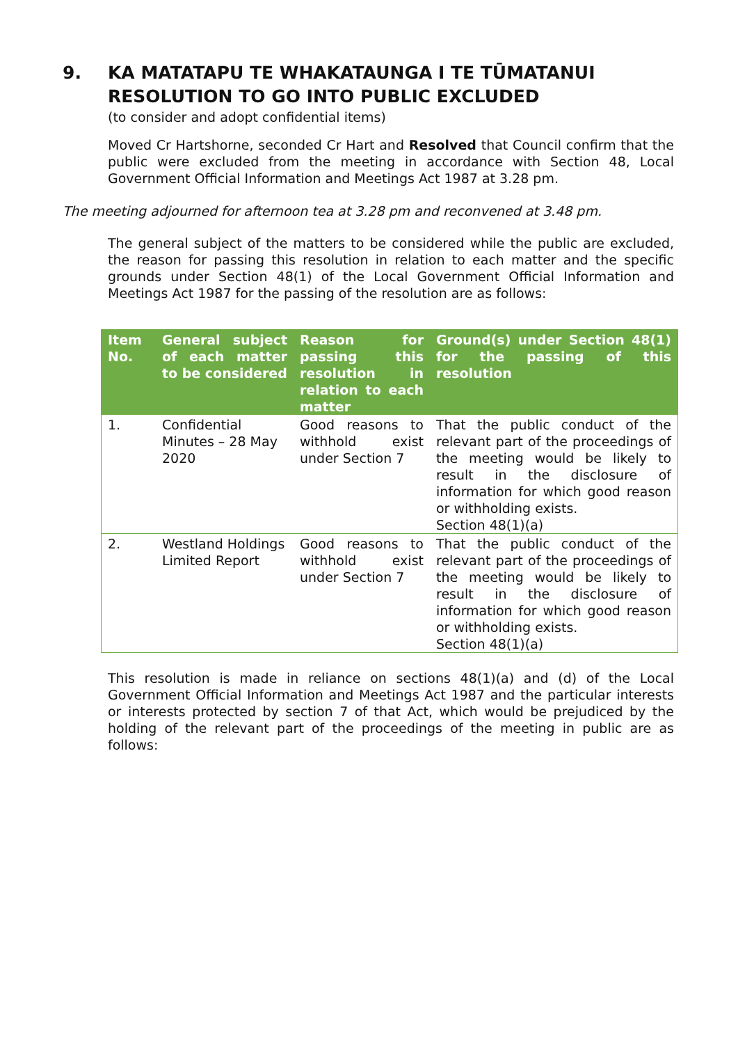9. KA MATATAPU TE WHAKATAUNGA I TE TŪMATANUI
RESOLUTION TO GO INTO PUBLIC EXCLUDED
(to consider and adopt confidential items)
Moved Cr Hartshorne, seconded Cr Hart and Resolved that Council confirm that the public were excluded from the meeting in accordance with Section 48, Local Government Official Information and Meetings Act 1987 at 3.28 pm.
The meeting adjourned for afternoon tea at 3.28 pm and reconvened at 3.48 pm.
The general subject of the matters to be considered while the public are excluded, the reason for passing this resolution in relation to each matter and the specific grounds under Section 48(1) of the Local Government Official Information and Meetings Act 1987 for the passing of the resolution are as follows:
| Item No. | General subject of each matter to be considered | Reason for passing this resolution in relation to each matter | Ground(s) under Section 48(1) for the passing of this resolution |
| --- | --- | --- | --- |
| 1. | Confidential Minutes – 28 May 2020 | Good reasons to withhold exist under Section 7 | That the public conduct of the relevant part of the proceedings of the meeting would be likely to result in the disclosure of information for which good reason or withholding exists. Section 48(1)(a) |
| 2. | Westland Holdings Limited Report | Good reasons to withhold exist under Section 7 | That the public conduct of the relevant part of the proceedings of the meeting would be likely to result in the disclosure of information for which good reason or withholding exists. Section 48(1)(a) |
This resolution is made in reliance on sections 48(1)(a) and (d) of the Local Government Official Information and Meetings Act 1987 and the particular interests or interests protected by section 7 of that Act, which would be prejudiced by the holding of the relevant part of the proceedings of the meeting in public are as follows: